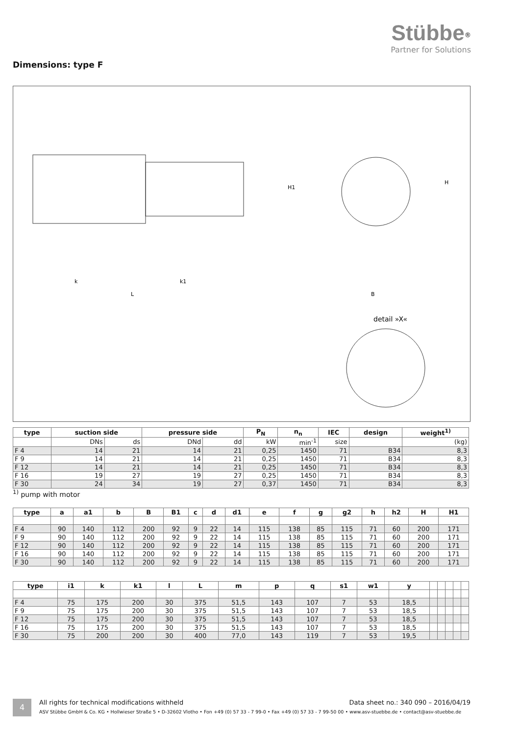Stübbe<sup>®</sup>
Partner for Solutions
Dimensions: type F
detail »X«
k
k1
L
B
H1
H
| type | suction side | | pressure side | | P<sub>N</sub> | n<sub>n</sub> | IEC | design | weight<sup>1)</sup> |
| --- | --- | --- | --- | --- | --- | --- | --- | --- | --- |
| | DNs | ds | DNd | dd | kW | min<sup>-1</sup> | size | | (kg) |
| F 4 | 14 | 21 | 14 | 21 | 0,25 | 1450 | 71 | B34 | 8,3 |
| F 9 | 14 | 21 | 14 | 21 | 0,25 | 1450 | 71 | B34 | 8,3 |
| F 12 | 14 | 21 | 14 | 21 | 0,25 | 1450 | 71 | B34 | 8,3 |
| F 16 | 19 | 27 | 19 | 27 | 0,25 | 1450 | 71 | B34 | 8,3 |
| F 30 | 24 | 34 | 19 | 27 | 0,37 | 1450 | 71 | B34 | 8,3 |
<sup>1)</sup> pump with motor
| type | a | a1 | b | B | B1 | c | d | d1 | e | f | g | g2 | h | h2 | H | H1 |
| --- | --- | --- | --- | --- | --- | --- | --- | --- | --- | --- | --- | --- | --- | --- | --- | --- |
| F 4 | 90 | 140 | 112 | 200 | 92 | 9 | 22 | 14 | 115 | 138 | 85 | 115 | 71 | 60 | 200 | 171 |
| F 9 | 90 | 140 | 112 | 200 | 92 | 9 | 22 | 14 | 115 | 138 | 85 | 115 | 71 | 60 | 200 | 171 |
| F 12 | 90 | 140 | 112 | 200 | 92 | 9 | 22 | 14 | 115 | 138 | 85 | 115 | 71 | 60 | 200 | 171 |
| F 16 | 90 | 140 | 112 | 200 | 92 | 9 | 22 | 14 | 115 | 138 | 85 | 115 | 71 | 60 | 200 | 171 |
| F 30 | 90 | 140 | 112 | 200 | 92 | 9 | 22 | 14 | 115 | 138 | 85 | 115 | 71 | 60 | 200 | 171 |
| type | i1 | k | k1 | l | L | m | p | q | s1 | w1 | y | | | | | |
| --- | --- | --- | --- | --- | --- | --- | --- | --- | --- | --- | --- | --- | --- | --- | --- | --- |
| F 4 | 75 | 175 | 200 | 30 | 375 | 51,5 | 143 | 107 | 7 | 53 | 18,5 | | | | | |
| F 9 | 75 | 175 | 200 | 30 | 375 | 51,5 | 143 | 107 | 7 | 53 | 18,5 | | | | | |
| F 12 | 75 | 175 | 200 | 30 | 375 | 51,5 | 143 | 107 | 7 | 53 | 18,5 | | | | | |
| F 16 | 75 | 175 | 200 | 30 | 375 | 51,5 | 143 | 107 | 7 | 53 | 18,5 | | | | | |
| F 30 | 75 | 200 | 200 | 30 | 400 | 77,0 | 143 | 119 | 7 | 53 | 19,5 | | | | | |
4
All rights for technical modifications withheld Data sheet no.: 340 090 – 2016/04/19
ASV Stübbe GmbH & Co. KG • Hollwieser Straße 5 • D-32602 Vlotho • Fon +49 (0) 57 33 - 7 99-0 • Fax +49 (0) 57 33 - 7 99-50 00 • www.asv-stuebbe.de • contact@asv-stuebbe.de